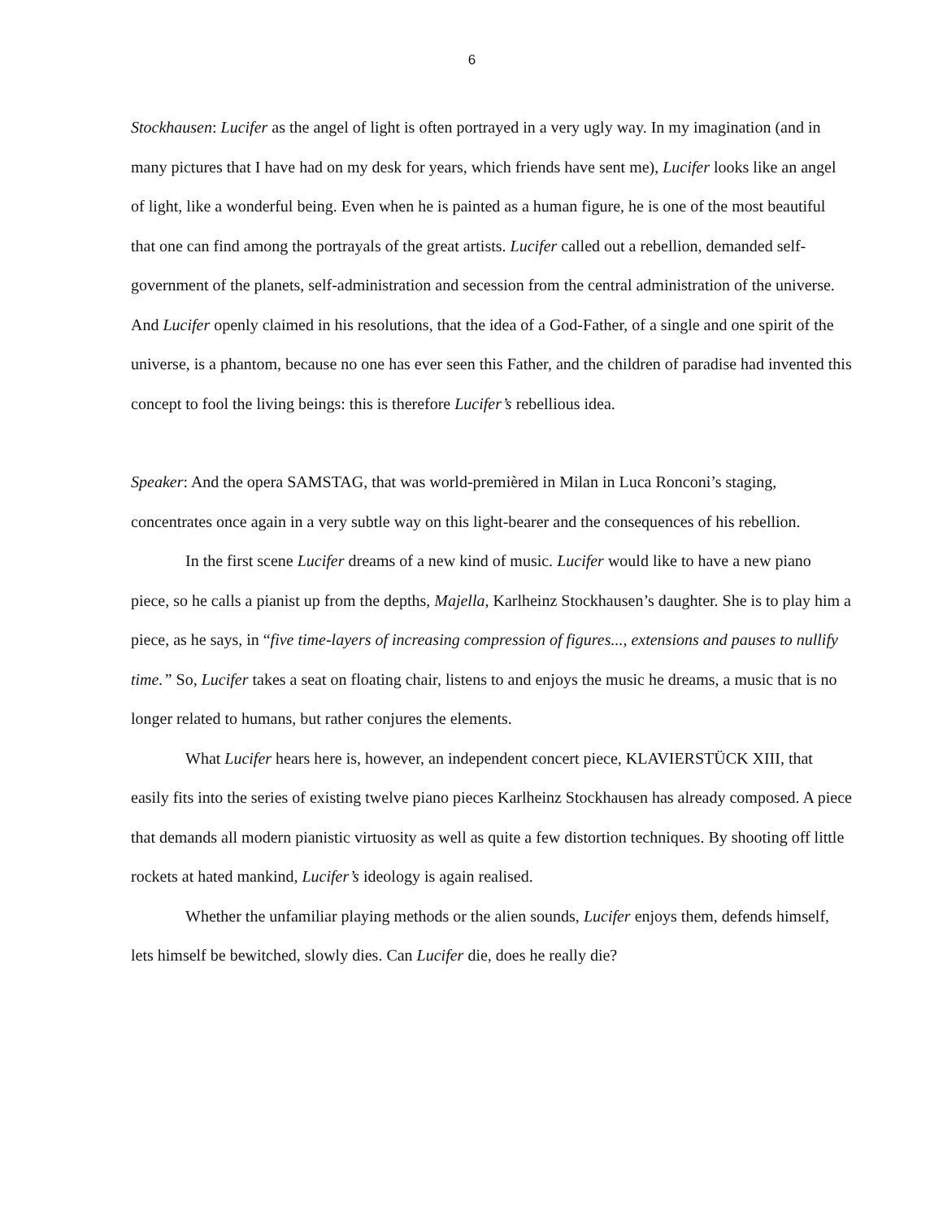6
Stockhausen: Lucifer as the angel of light is often portrayed in a very ugly way. In my imagination (and in many pictures that I have had on my desk for years, which friends have sent me), Lucifer looks like an angel of light, like a wonderful being. Even when he is painted as a human figure, he is one of the most beautiful that one can find among the portrayals of the great artists. Lucifer called out a rebellion, demanded self-government of the planets, self-administration and secession from the central administration of the universe. And Lucifer openly claimed in his resolutions, that the idea of a God-Father, of a single and one spirit of the universe, is a phantom, because no one has ever seen this Father, and the children of paradise had invented this concept to fool the living beings: this is therefore Lucifer’s rebellious idea.
Speaker: And the opera SAMSTAG, that was world-premièred in Milan in Luca Ronconi’s staging, concentrates once again in a very subtle way on this light-bearer and the consequences of his rebellion.
In the first scene Lucifer dreams of a new kind of music. Lucifer would like to have a new piano piece, so he calls a pianist up from the depths, Majella, Karlheinz Stockhausen’s daughter. She is to play him a piece, as he says, in “five time-layers of increasing compression of figures..., extensions and pauses to nullify time.” So, Lucifer takes a seat on floating chair, listens to and enjoys the music he dreams, a music that is no longer related to humans, but rather conjures the elements.
What Lucifer hears here is, however, an independent concert piece, KLAVIERSTÜCK XIII, that easily fits into the series of existing twelve piano pieces Karlheinz Stockhausen has already composed. A piece that demands all modern pianistic virtuosity as well as quite a few distortion techniques. By shooting off little rockets at hated mankind, Lucifer’s ideology is again realised.
Whether the unfamiliar playing methods or the alien sounds, Lucifer enjoys them, defends himself, lets himself be bewitched, slowly dies. Can Lucifer die, does he really die?